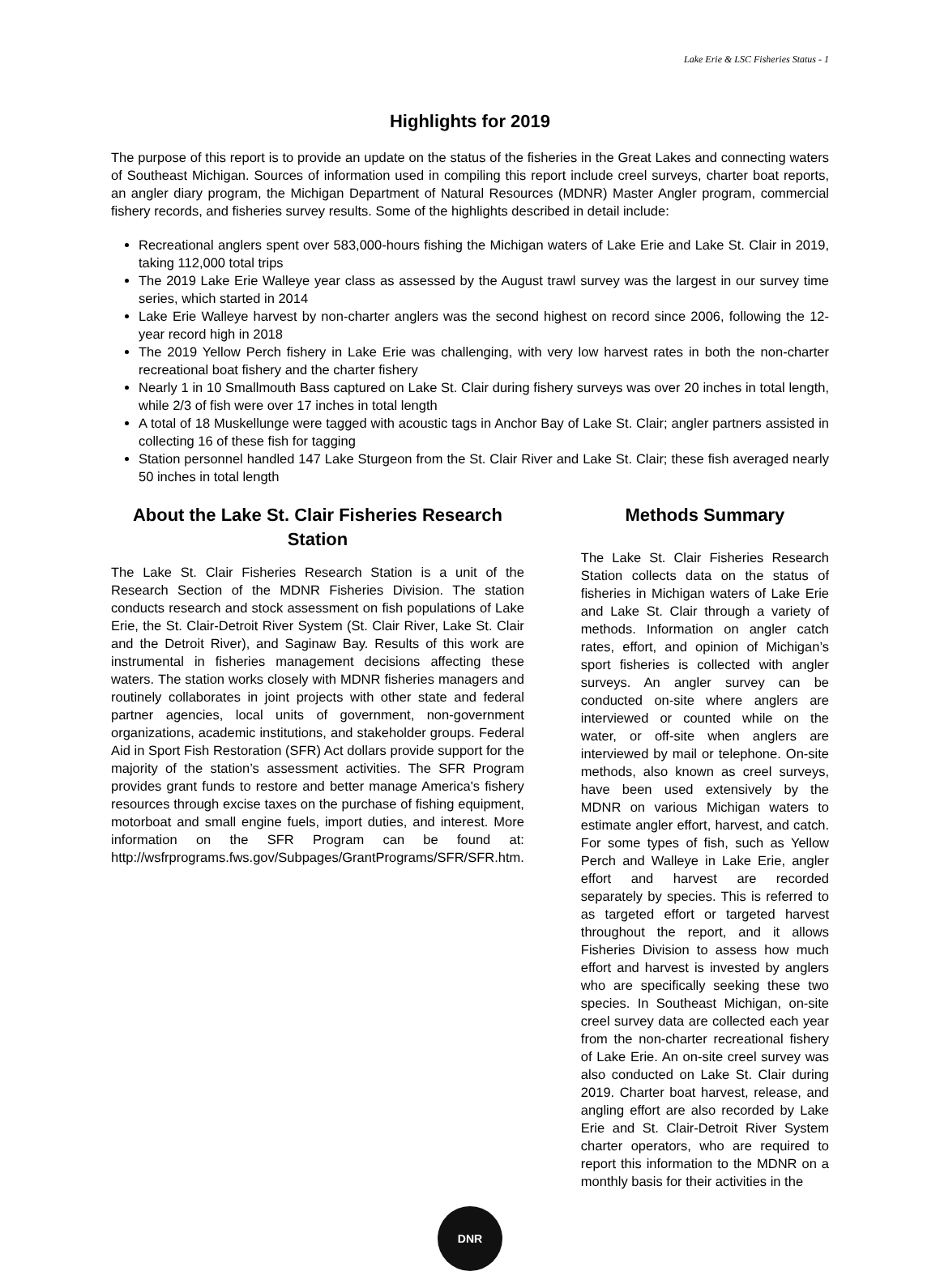Lake Erie & LSC Fisheries Status - 1
Highlights for 2019
The purpose of this report is to provide an update on the status of the fisheries in the Great Lakes and connecting waters of Southeast Michigan. Sources of information used in compiling this report include creel surveys, charter boat reports, an angler diary program, the Michigan Department of Natural Resources (MDNR) Master Angler program, commercial fishery records, and fisheries survey results. Some of the highlights described in detail include:
Recreational anglers spent over 583,000-hours fishing the Michigan waters of Lake Erie and Lake St. Clair in 2019, taking 112,000 total trips
The 2019 Lake Erie Walleye year class as assessed by the August trawl survey was the largest in our survey time series, which started in 2014
Lake Erie Walleye harvest by non-charter anglers was the second highest on record since 2006, following the 12-year record high in 2018
The 2019 Yellow Perch fishery in Lake Erie was challenging, with very low harvest rates in both the non-charter recreational boat fishery and the charter fishery
Nearly 1 in 10 Smallmouth Bass captured on Lake St. Clair during fishery surveys was over 20 inches in total length, while 2/3 of fish were over 17 inches in total length
A total of 18 Muskellunge were tagged with acoustic tags in Anchor Bay of Lake St. Clair; angler partners assisted in collecting 16 of these fish for tagging
Station personnel handled 147 Lake Sturgeon from the St. Clair River and Lake St. Clair; these fish averaged nearly 50 inches in total length
About the Lake St. Clair Fisheries Research Station
The Lake St. Clair Fisheries Research Station is a unit of the Research Section of the MDNR Fisheries Division. The station conducts research and stock assessment on fish populations of Lake Erie, the St. Clair-Detroit River System (St. Clair River, Lake St. Clair and the Detroit River), and Saginaw Bay. Results of this work are instrumental in fisheries management decisions affecting these waters. The station works closely with MDNR fisheries managers and routinely collaborates in joint projects with other state and federal partner agencies, local units of government, non-government organizations, academic institutions, and stakeholder groups. Federal Aid in Sport Fish Restoration (SFR) Act dollars provide support for the majority of the station’s assessment activities. The SFR Program provides grant funds to restore and better manage America's fishery resources through excise taxes on the purchase of fishing equipment, motorboat and small engine fuels, import duties, and interest. More information on the SFR Program can be found at: http://wsfrprograms.fws.gov/Subpages/GrantPrograms/SFR/SFR.htm.
Methods Summary
The Lake St. Clair Fisheries Research Station collects data on the status of fisheries in Michigan waters of Lake Erie and Lake St. Clair through a variety of methods. Information on angler catch rates, effort, and opinion of Michigan’s sport fisheries is collected with angler surveys. An angler survey can be conducted on-site where anglers are interviewed or counted while on the water, or off-site when anglers are interviewed by mail or telephone. On-site methods, also known as creel surveys, have been used extensively by the MDNR on various Michigan waters to estimate angler effort, harvest, and catch. For some types of fish, such as Yellow Perch and Walleye in Lake Erie, angler effort and harvest are recorded separately by species. This is referred to as targeted effort or targeted harvest throughout the report, and it allows Fisheries Division to assess how much effort and harvest is invested by anglers who are specifically seeking these two species. In Southeast Michigan, on-site creel survey data are collected each year from the non-charter recreational fishery of Lake Erie. An on-site creel survey was also conducted on Lake St. Clair during 2019. Charter boat harvest, release, and angling effort are also recorded by Lake Erie and St. Clair-Detroit River System charter operators, who are required to report this information to the MDNR on a monthly basis for their activities in the
DNR